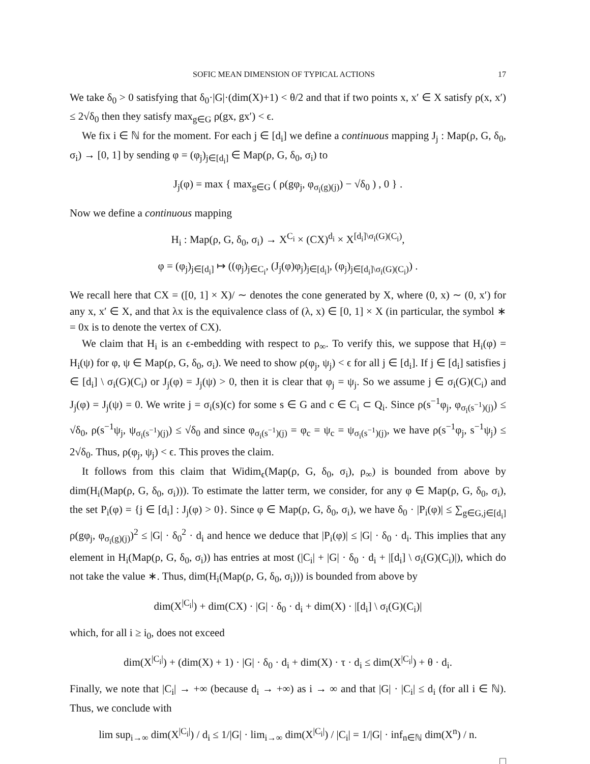SOFIC MEAN DIMENSION OF TYPICAL ACTIONS 17
We take δ<sub>0</sub> > 0 satisfying that δ<sub>0</sub>·|G|·(dim(X)+1) < θ/2 and that if two points x, x′ ∈ X satisfy ρ(x, x′) ≤ 2√δ<sub>0</sub> then they satisfy max<sub>g∈G</sub> ρ(gx, gx′) < ϵ.
We fix i ∈ ℕ for the moment. For each j ∈ [d<sub>i</sub>] we define a continuous mapping J<sub>j</sub> : Map(ρ, G, δ<sub>0</sub>, σ<sub>i</sub>) → [0, 1] by sending φ = (φ<sub>j</sub>)<sub>j∈[d<sub>i</sub>]</sub> ∈ Map(ρ, G, δ<sub>0</sub>, σ<sub>i</sub>) to
J<sub>j</sub>(φ) = max { max<sub>g∈G</sub> ( ρ(gφ<sub>j</sub>, φ<sub>σ<sub>i</sub>(g)(j)</sub>) − √δ<sub>0</sub> ) , 0 } .
Now we define a continuous mapping
H<sub>i</sub> : Map(ρ, G, δ<sub>0</sub>, σ<sub>i</sub>) → X<sup>C<sub>i</sub></sup> × (CX)<sup>d<sub>i</sub></sup> × X<sup>[d<sub>i</sub>]\σ<sub>i</sub>(G)(C<sub>i</sub>)</sup>,
φ = (φ<sub>j</sub>)<sub>j∈[d<sub>i</sub>]</sub> ↦ ((φ<sub>j</sub>)<sub>j∈C<sub>i</sub></sub>, (J<sub>j</sub>(φ)φ<sub>j</sub>)<sub>j∈[d<sub>i</sub>]</sub>, (φ<sub>j</sub>)<sub>j∈[d<sub>i</sub>]\σ<sub>i</sub>(G)(C<sub>i</sub>)</sub>) .
We recall here that CX = ([0, 1] × X)/ ∼ denotes the cone generated by X, where (0, x) ∼ (0, x′) for any x, x′ ∈ X, and that λx is the equivalence class of (λ, x) ∈ [0, 1] × X (in particular, the symbol ∗ = 0x is to denote the vertex of CX).
We claim that H<sub>i</sub> is an ϵ-embedding with respect to ρ<sub>∞</sub>. To verify this, we suppose that H<sub>i</sub>(φ) = H<sub>i</sub>(ψ) for φ, ψ ∈ Map(ρ, G, δ<sub>0</sub>, σ<sub>i</sub>). We need to show ρ(φ<sub>j</sub>, ψ<sub>j</sub>) < ϵ for all j ∈ [d<sub>i</sub>]. If j ∈ [d<sub>i</sub>] satisfies j ∈ [d<sub>i</sub>] \ σ<sub>i</sub>(G)(C<sub>i</sub>) or J<sub>j</sub>(φ) = J<sub>j</sub>(ψ) > 0, then it is clear that φ<sub>j</sub> = ψ<sub>j</sub>. So we assume j ∈ σ<sub>i</sub>(G)(C<sub>i</sub>) and J<sub>j</sub>(φ) = J<sub>j</sub>(ψ) = 0. We write j = σ<sub>i</sub>(s)(c) for some s ∈ G and c ∈ C<sub>i</sub> ⊂ Q<sub>i</sub>. Since ρ(s<sup>−1</sup>φ<sub>j</sub>, φ<sub>σ<sub>i</sub>(s<sup>−1</sup>)(j)</sub>) ≤ √δ<sub>0</sub>, ρ(s<sup>−1</sup>ψ<sub>j</sub>, ψ<sub>σ<sub>i</sub>(s<sup>−1</sup>)(j)</sub>) ≤ √δ<sub>0</sub> and since φ<sub>σ<sub>i</sub>(s<sup>−1</sup>)(j)</sub> = φ<sub>c</sub> = ψ<sub>c</sub> = ψ<sub>σ<sub>i</sub>(s<sup>−1</sup>)(j)</sub>, we have ρ(s<sup>−1</sup>φ<sub>j</sub>, s<sup>−1</sup>ψ<sub>j</sub>) ≤ 2√δ<sub>0</sub>. Thus, ρ(φ<sub>j</sub>, ψ<sub>j</sub>) < ϵ. This proves the claim.
It follows from this claim that Widim<sub>ϵ</sub>(Map(ρ, G, δ<sub>0</sub>, σ<sub>i</sub>), ρ<sub>∞</sub>) is bounded from above by dim(H<sub>i</sub>(Map(ρ, G, δ<sub>0</sub>, σ<sub>i</sub>))). To estimate the latter term, we consider, for any φ ∈ Map(ρ, G, δ<sub>0</sub>, σ<sub>i</sub>), the set P<sub>i</sub>(φ) = {j ∈ [d<sub>i</sub>] : J<sub>j</sub>(φ) > 0}. Since φ ∈ Map(ρ, G, δ<sub>0</sub>, σ<sub>i</sub>), we have δ<sub>0</sub> · |P<sub>i</sub>(φ)| ≤ ∑<sub>g∈G,j∈[d<sub>i</sub>]</sub> ρ(gφ<sub>j</sub>, φ<sub>σ<sub>i</sub>(g)(j)</sub>)<sup>2</sup> ≤ |G| · δ<sub>0</sub><sup>2</sup> · d<sub>i</sub> and hence we deduce that |P<sub>i</sub>(φ)| ≤ |G| · δ<sub>0</sub> · d<sub>i</sub>. This implies that any element in H<sub>i</sub>(Map(ρ, G, δ<sub>0</sub>, σ<sub>i</sub>)) has entries at most (|C<sub>i</sub>| + |G| · δ<sub>0</sub> · d<sub>i</sub> + |[d<sub>i</sub>] \ σ<sub>i</sub>(G)(C<sub>i</sub>)|), which do not take the value ∗. Thus, dim(H<sub>i</sub>(Map(ρ, G, δ<sub>0</sub>, σ<sub>i</sub>))) is bounded from above by
dim(X<sup>|C<sub>i</sub>|</sup>) + dim(CX) · |G| · δ<sub>0</sub> · d<sub>i</sub> + dim(X) · |[d<sub>i</sub>] \ σ<sub>i</sub>(G)(C<sub>i</sub>)|
which, for all i ≥ i<sub>0</sub>, does not exceed
dim(X<sup>|C<sub>i</sub>|</sup>) + (dim(X) + 1) · |G| · δ<sub>0</sub> · d<sub>i</sub> + dim(X) · τ · d<sub>i</sub> ≤ dim(X<sup>|C<sub>i</sub>|</sup>) + θ · d<sub>i</sub>.
Finally, we note that |C<sub>i</sub>| → +∞ (because d<sub>i</sub> → +∞) as i → ∞ and that |G| · |C<sub>i</sub>| ≤ d<sub>i</sub> (for all i ∈ ℕ). Thus, we conclude with
lim sup<sub>i→∞</sub> dim(X<sup>|C<sub>i</sub>|</sup>) / d<sub>i</sub> ≤ 1/|G| · lim<sub>i→∞</sub> dim(X<sup>|C<sub>i</sub>|</sup>) / |C<sub>i</sub>| = 1/|G| · inf<sub>n∈ℕ</sub> dim(X<sup>n</sup>) / n.
□